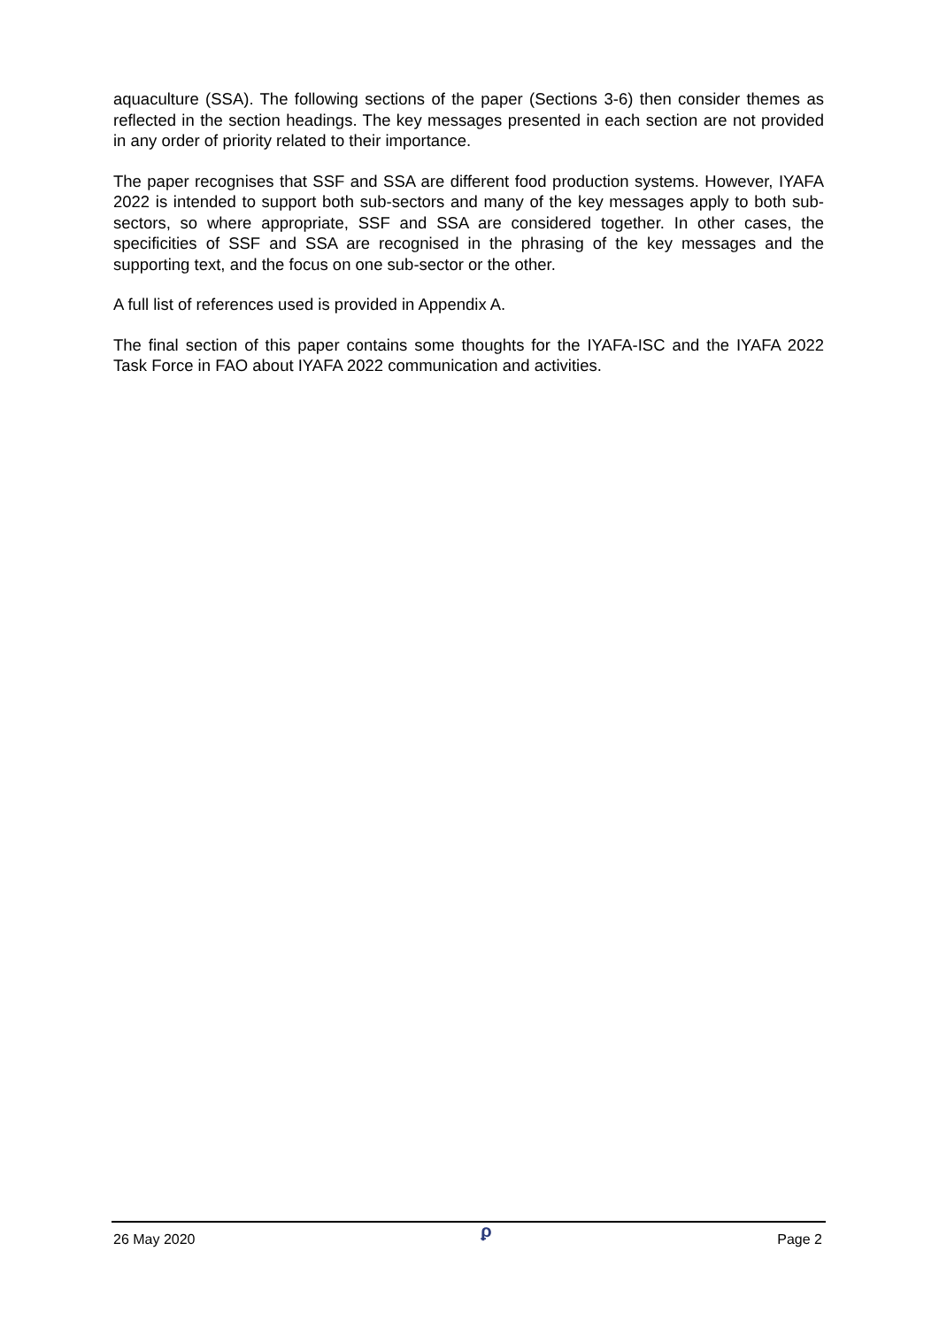aquaculture (SSA). The following sections of the paper (Sections 3-6) then consider themes as reflected in the section headings. The key messages presented in each section are not provided in any order of priority related to their importance.
The paper recognises that SSF and SSA are different food production systems. However, IYAFA 2022 is intended to support both sub-sectors and many of the key messages apply to both sub-sectors, so where appropriate, SSF and SSA are considered together. In other cases, the specificities of SSF and SSA are recognised in the phrasing of the key messages and the supporting text, and the focus on one sub-sector or the other.
A full list of references used is provided in Appendix A.
The final section of this paper contains some thoughts for the IYAFA-ISC and the IYAFA 2022 Task Force in FAO about IYAFA 2022 communication and activities.
26 May 2020 ϼ Page 2